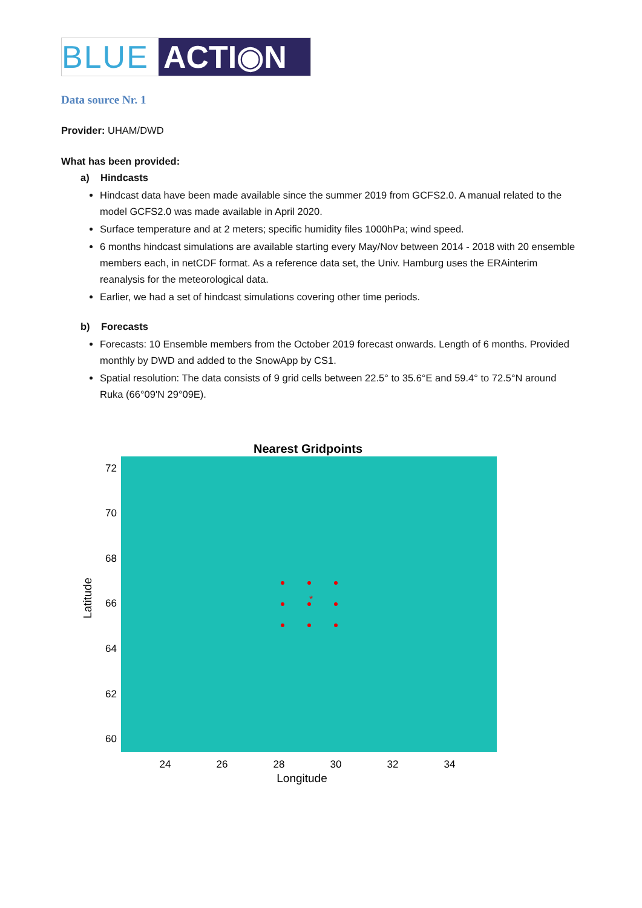BLUE ACTI◉N
Data source Nr. 1
Provider: UHAM/DWD
What has been provided:
a) Hindcasts
Hindcast data have been made available since the summer 2019 from GCFS2.0. A manual related to the model GCFS2.0 was made available in April 2020.
Surface temperature and at 2 meters; specific humidity files 1000hPa; wind speed.
6 months hindcast simulations are available starting every May/Nov between 2014 - 2018 with 20 ensemble members each, in netCDF format. As a reference data set, the Univ. Hamburg uses the ERAinterim reanalysis for the meteorological data.
Earlier, we had a set of hindcast simulations covering other time periods.
b) Forecasts
Forecasts: 10 Ensemble members from the October 2019 forecast onwards. Length of 6 months. Provided monthly by DWD and added to the SnowApp by CS1.
Spatial resolution: The data consists of 9 grid cells between 22.5° to 35.6°E and 59.4° to 72.5°N around Ruka (66°09'N 29°09E).
Nearest Gridpoints
72
70
68
66
64
62
60
24
26
28
30
32
34
Longitude
Latitude
*